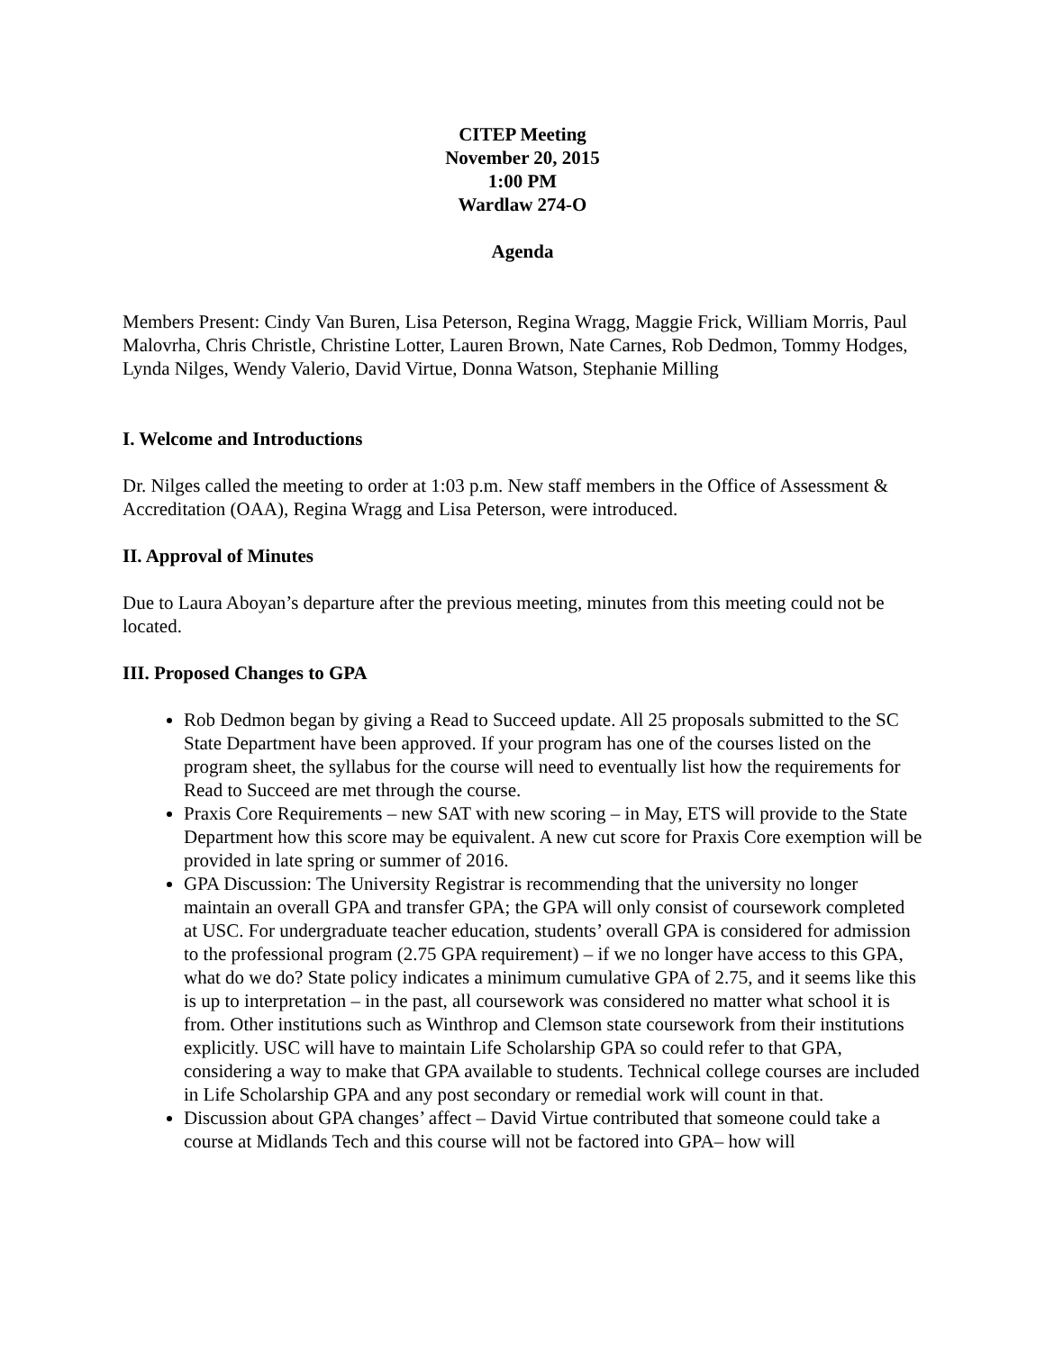CITEP Meeting
November 20, 2015
1:00 PM
Wardlaw 274-O
Agenda
Members Present: Cindy Van Buren, Lisa Peterson, Regina Wragg, Maggie Frick, William Morris, Paul Malovrha, Chris Christle, Christine Lotter, Lauren Brown, Nate Carnes, Rob Dedmon, Tommy Hodges, Lynda Nilges, Wendy Valerio, David Virtue, Donna Watson, Stephanie Milling
I. Welcome and Introductions
Dr. Nilges called the meeting to order at 1:03 p.m. New staff members in the Office of Assessment & Accreditation (OAA), Regina Wragg and Lisa Peterson, were introduced.
II. Approval of Minutes
Due to Laura Aboyan’s departure after the previous meeting, minutes from this meeting could not be located.
III. Proposed Changes to GPA
Rob Dedmon began by giving a Read to Succeed update. All 25 proposals submitted to the SC State Department have been approved. If your program has one of the courses listed on the program sheet, the syllabus for the course will need to eventually list how the requirements for Read to Succeed are met through the course.
Praxis Core Requirements – new SAT with new scoring – in May, ETS will provide to the State Department how this score may be equivalent. A new cut score for Praxis Core exemption will be provided in late spring or summer of 2016.
GPA Discussion: The University Registrar is recommending that the university no longer maintain an overall GPA and transfer GPA; the GPA will only consist of coursework completed at USC. For undergraduate teacher education, students’ overall GPA is considered for admission to the professional program (2.75 GPA requirement) – if we no longer have access to this GPA, what do we do? State policy indicates a minimum cumulative GPA of 2.75, and it seems like this is up to interpretation – in the past, all coursework was considered no matter what school it is from. Other institutions such as Winthrop and Clemson state coursework from their institutions explicitly. USC will have to maintain Life Scholarship GPA so could refer to that GPA, considering a way to make that GPA available to students. Technical college courses are included in Life Scholarship GPA and any post secondary or remedial work will count in that.
Discussion about GPA changes’ affect – David Virtue contributed that someone could take a course at Midlands Tech and this course will not be factored into GPA– how will